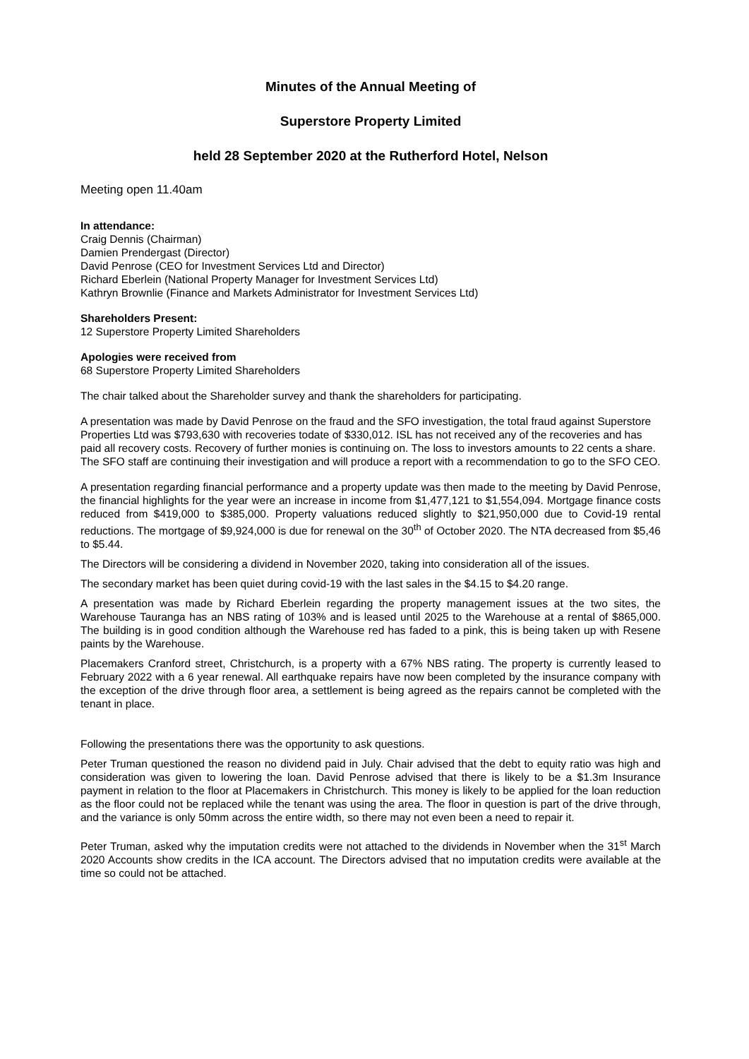Minutes of the Annual Meeting of
Superstore Property Limited
held 28 September 2020 at the Rutherford Hotel, Nelson
Meeting open 11.40am
In attendance:
Craig Dennis (Chairman)
Damien Prendergast (Director)
David Penrose (CEO for Investment Services Ltd and Director)
Richard Eberlein (National Property Manager for Investment Services Ltd)
Kathryn Brownlie (Finance and Markets Administrator for Investment Services Ltd)
Shareholders Present:
12 Superstore Property Limited Shareholders
Apologies were received from
68 Superstore Property Limited Shareholders
The chair talked about the Shareholder survey and thank the shareholders for participating.
A presentation was made by David Penrose on the fraud and the SFO investigation, the total fraud against Superstore Properties Ltd was $793,630 with recoveries todate of $330,012. ISL has not received any of the recoveries and has paid all recovery costs. Recovery of further monies is continuing on. The loss to investors amounts to 22 cents a share. The SFO staff are continuing their investigation and will produce a report with a recommendation to go to the SFO CEO.
A presentation regarding financial performance and a property update was then made to the meeting by David Penrose, the financial highlights for the year were an increase in income from $1,477,121 to $1,554,094. Mortgage finance costs reduced from $419,000 to $385,000. Property valuations reduced slightly to $21,950,000 due to Covid-19 rental reductions. The mortgage of $9,924,000 is due for renewal on the 30<sup>th</sup> of October 2020. The NTA decreased from $5,46 to $5.44.
The Directors will be considering a dividend in November 2020, taking into consideration all of the issues.
The secondary market has been quiet during covid-19 with the last sales in the $4.15 to $4.20 range.
A presentation was made by Richard Eberlein regarding the property management issues at the two sites, the Warehouse Tauranga has an NBS rating of 103% and is leased until 2025 to the Warehouse at a rental of $865,000. The building is in good condition although the Warehouse red has faded to a pink, this is being taken up with Resene paints by the Warehouse.
Placemakers Cranford street, Christchurch, is a property with a 67% NBS rating. The property is currently leased to February 2022 with a 6 year renewal. All earthquake repairs have now been completed by the insurance company with the exception of the drive through floor area, a settlement is being agreed as the repairs cannot be completed with the tenant in place.
Following the presentations there was the opportunity to ask questions.
Peter Truman questioned the reason no dividend paid in July. Chair advised that the debt to equity ratio was high and consideration was given to lowering the loan. David Penrose advised that there is likely to be a $1.3m Insurance payment in relation to the floor at Placemakers in Christchurch. This money is likely to be applied for the loan reduction as the floor could not be replaced while the tenant was using the area. The floor in question is part of the drive through, and the variance is only 50mm across the entire width, so there may not even been a need to repair it.
Peter Truman, asked why the imputation credits were not attached to the dividends in November when the 31<sup>st</sup> March 2020 Accounts show credits in the ICA account. The Directors advised that no imputation credits were available at the time so could not be attached.